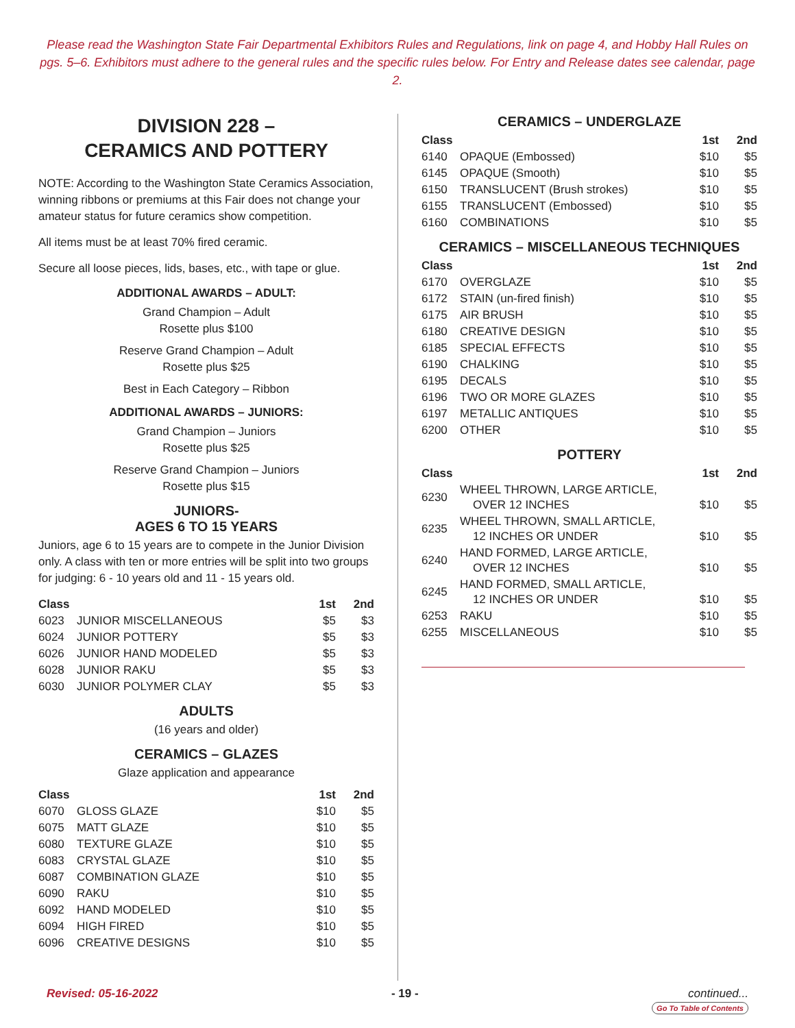Please read the Washington State Fair Departmental Exhibitors Rules and Regulations, link on page 4, and Hobby Hall Rules on pgs. 5–6. Exhibitors must adhere to the general rules and the specific rules below. For Entry and Release dates see calendar, page 2.
DIVISION 228 –
CERAMICS AND POTTERY
NOTE: According to the Washington State Ceramics Association, winning ribbons or premiums at this Fair does not change your amateur status for future ceramics show competition.
All items must be at least 70% fired ceramic.
Secure all loose pieces, lids, bases, etc., with tape or glue.
ADDITIONAL AWARDS – ADULT:
Grand Champion – Adult
Rosette plus $100
Reserve Grand Champion – Adult
Rosette plus $25
Best in Each Category – Ribbon
ADDITIONAL AWARDS – JUNIORS:
Grand Champion – Juniors
Rosette plus $25
Reserve Grand Champion – Juniors
Rosette plus $15
JUNIORS-
AGES 6 TO 15 YEARS
Juniors, age 6 to 15 years are to compete in the Junior Division only. A class with ten or more entries will be split into two groups for judging: 6 - 10 years old and 11 - 15 years old.
| Class | | 1st | 2nd |
| --- | --- | --- | --- |
| 6023 | JUNIOR MISCELLANEOUS | $5 | $3 |
| 6024 | JUNIOR POTTERY | $5 | $3 |
| 6026 | JUNIOR HAND MODELED | $5 | $3 |
| 6028 | JUNIOR RAKU | $5 | $3 |
| 6030 | JUNIOR POLYMER CLAY | $5 | $3 |
ADULTS
(16 years and older)
CERAMICS – GLAZES
Glaze application and appearance
| Class | | 1st | 2nd |
| --- | --- | --- | --- |
| 6070 | GLOSS GLAZE | $10 | $5 |
| 6075 | MATT GLAZE | $10 | $5 |
| 6080 | TEXTURE GLAZE | $10 | $5 |
| 6083 | CRYSTAL GLAZE | $10 | $5 |
| 6087 | COMBINATION GLAZE | $10 | $5 |
| 6090 | RAKU | $10 | $5 |
| 6092 | HAND MODELED | $10 | $5 |
| 6094 | HIGH FIRED | $10 | $5 |
| 6096 | CREATIVE DESIGNS | $10 | $5 |
CERAMICS – UNDERGLAZE
| Class | | 1st | 2nd |
| --- | --- | --- | --- |
| 6140 | OPAQUE (Embossed) | $10 | $5 |
| 6145 | OPAQUE (Smooth) | $10 | $5 |
| 6150 | TRANSLUCENT (Brush strokes) | $10 | $5 |
| 6155 | TRANSLUCENT (Embossed) | $10 | $5 |
| 6160 | COMBINATIONS | $10 | $5 |
CERAMICS – MISCELLANEOUS TECHNIQUES
| Class | | 1st | 2nd |
| --- | --- | --- | --- |
| 6170 | OVERGLAZE | $10 | $5 |
| 6172 | STAIN (un-fired finish) | $10 | $5 |
| 6175 | AIR BRUSH | $10 | $5 |
| 6180 | CREATIVE DESIGN | $10 | $5 |
| 6185 | SPECIAL EFFECTS | $10 | $5 |
| 6190 | CHALKING | $10 | $5 |
| 6195 | DECALS | $10 | $5 |
| 6196 | TWO OR MORE GLAZES | $10 | $5 |
| 6197 | METALLIC ANTIQUES | $10 | $5 |
| 6200 | OTHER | $10 | $5 |
POTTERY
| Class | | 1st | 2nd |
| --- | --- | --- | --- |
| 6230 | WHEEL THROWN, LARGE ARTICLE, OVER 12 INCHES | $10 | $5 |
| 6235 | WHEEL THROWN, SMALL ARTICLE, 12 INCHES OR UNDER | $10 | $5 |
| 6240 | HAND FORMED, LARGE ARTICLE, OVER 12 INCHES | $10 | $5 |
| 6245 | HAND FORMED, SMALL ARTICLE, 12 INCHES OR UNDER | $10 | $5 |
| 6253 | RAKU | $10 | $5 |
| 6255 | MISCELLANEOUS | $10 | $5 |
Revised: 05-16-2022 - 19 - continued...
Go To Table of Contents